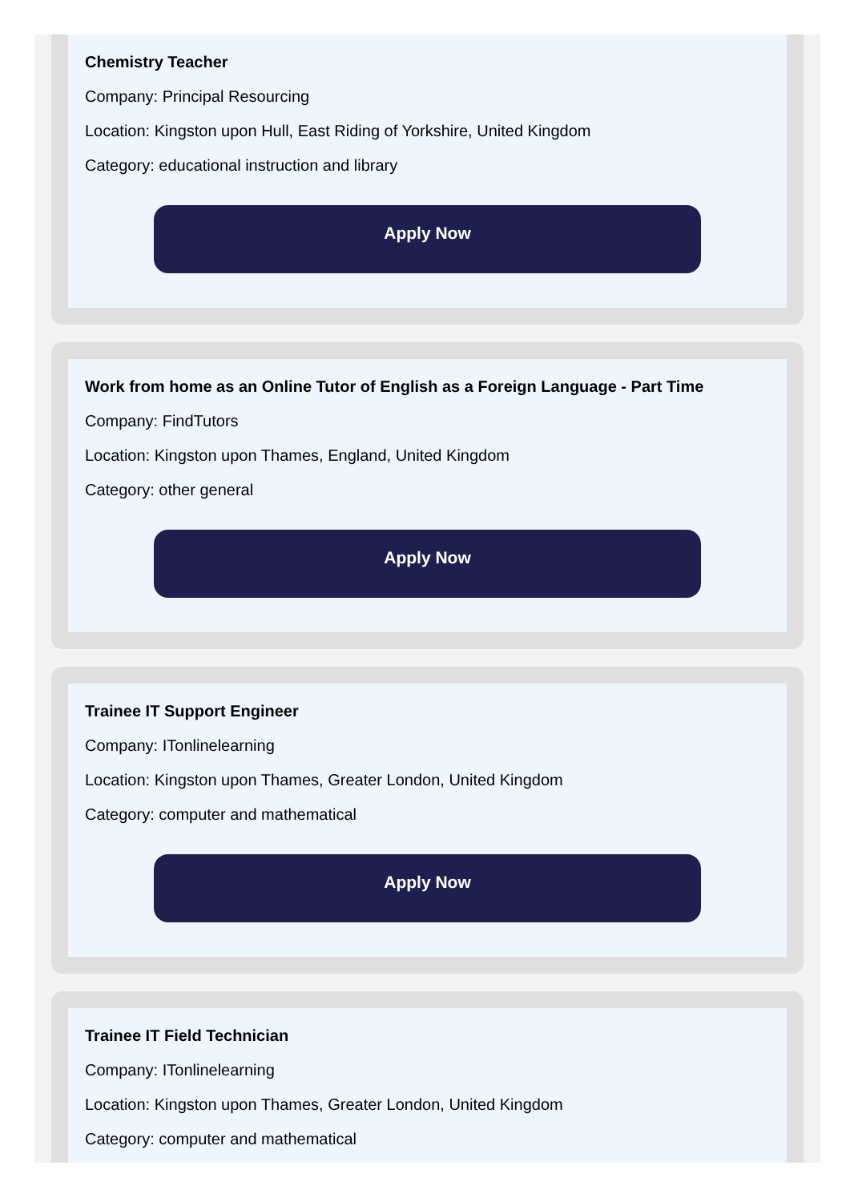Chemistry Teacher
Company: Principal Resourcing
Location: Kingston upon Hull, East Riding of Yorkshire, United Kingdom
Category: educational instruction and library
Apply Now
Work from home as an Online Tutor of English as a Foreign Language - Part Time
Company: FindTutors
Location: Kingston upon Thames, England, United Kingdom
Category: other general
Apply Now
Trainee IT Support Engineer
Company: ITonlinelearning
Location: Kingston upon Thames, Greater London, United Kingdom
Category: computer and mathematical
Apply Now
Trainee IT Field Technician
Company: ITonlinelearning
Location: Kingston upon Thames, Greater London, United Kingdom
Category: computer and mathematical